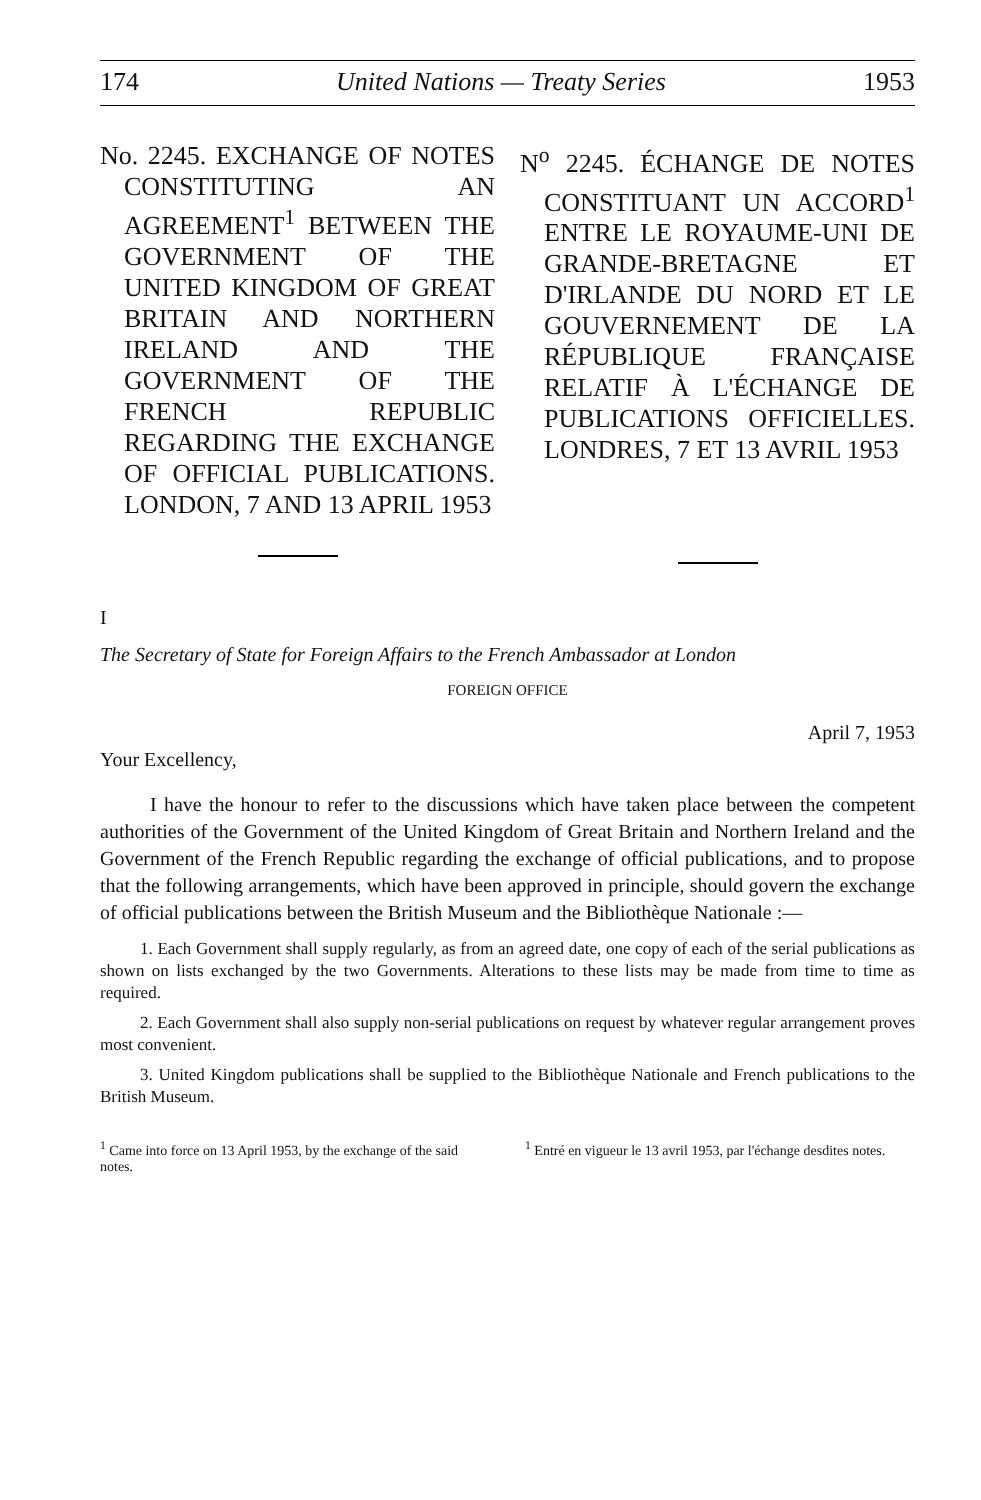174 United Nations — Treaty Series 1953
No. 2245. EXCHANGE OF NOTES CONSTITUTING AN AGREEMENT<sup>1</sup> BETWEEN THE GOVERNMENT OF THE UNITED KINGDOM OF GREAT BRITAIN AND NORTHERN IRELAND AND THE GOVERNMENT OF THE FRENCH REPUBLIC REGARDING THE EXCHANGE OF OFFICIAL PUBLICATIONS. LONDON, 7 AND 13 APRIL 1953
N<sup>o</sup> 2245. ÉCHANGE DE NOTES CONSTITUANT UN ACCORD<sup>1</sup> ENTRE LE ROYAUME-UNI DE GRANDE-BRETAGNE ET D'IRLANDE DU NORD ET LE GOUVERNEMENT DE LA RÉPUBLIQUE FRANÇAISE RELATIF À L'ÉCHANGE DE PUBLICATIONS OFFICIELLES. LONDRES, 7 ET 13 AVRIL 1953
I
The Secretary of State for Foreign Affairs to the French Ambassador at London
FOREIGN OFFICE
April 7, 1953
Your Excellency,
I have the honour to refer to the discussions which have taken place between the competent authorities of the Government of the United Kingdom of Great Britain and Northern Ireland and the Government of the French Republic regarding the exchange of official publications, and to propose that the following arrangements, which have been approved in principle, should govern the exchange of official publications between the British Museum and the Bibliothèque Nationale :—
1. Each Government shall supply regularly, as from an agreed date, one copy of each of the serial publications as shown on lists exchanged by the two Governments. Alterations to these lists may be made from time to time as required.
2. Each Government shall also supply non-serial publications on request by whatever regular arrangement proves most convenient.
3. United Kingdom publications shall be supplied to the Bibliothèque Nationale and French publications to the British Museum.
<sup>1</sup> Came into force on 13 April 1953, by the exchange of the said notes.
<sup>1</sup> Entré en vigueur le 13 avril 1953, par l'échange desdites notes.